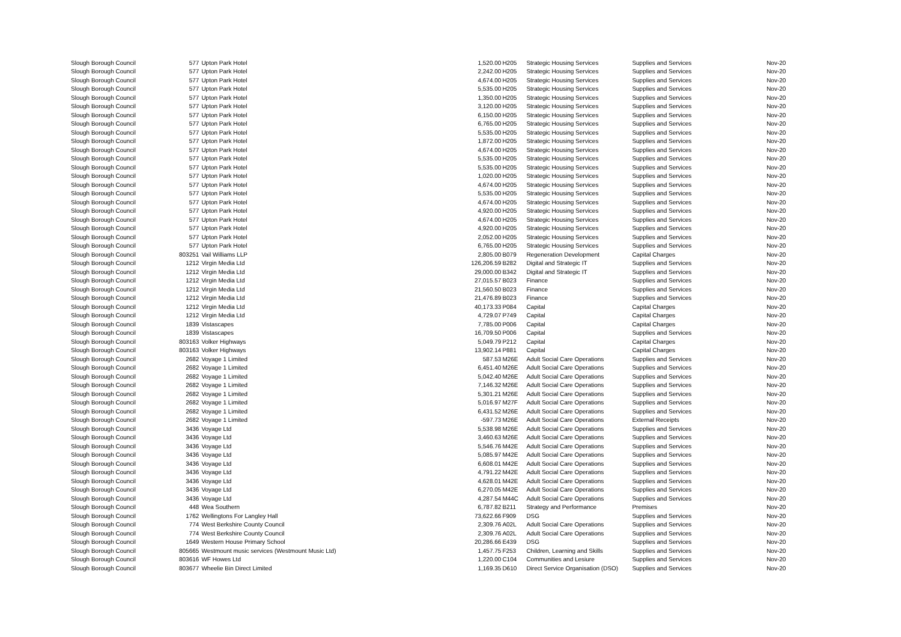| Slough Borough Council | 577 | Upton Park Hotel | 1,520.00 | H205 | Strategic Housing Services | Supplies and Services | Nov-20 |
| Slough Borough Council | 577 | Upton Park Hotel | 2,242.00 | H205 | Strategic Housing Services | Supplies and Services | Nov-20 |
| Slough Borough Council | 577 | Upton Park Hotel | 4,674.00 | H205 | Strategic Housing Services | Supplies and Services | Nov-20 |
| Slough Borough Council | 577 | Upton Park Hotel | 5,535.00 | H205 | Strategic Housing Services | Supplies and Services | Nov-20 |
| Slough Borough Council | 577 | Upton Park Hotel | 1,350.00 | H205 | Strategic Housing Services | Supplies and Services | Nov-20 |
| Slough Borough Council | 577 | Upton Park Hotel | 3,120.00 | H205 | Strategic Housing Services | Supplies and Services | Nov-20 |
| Slough Borough Council | 577 | Upton Park Hotel | 6,150.00 | H205 | Strategic Housing Services | Supplies and Services | Nov-20 |
| Slough Borough Council | 577 | Upton Park Hotel | 6,765.00 | H205 | Strategic Housing Services | Supplies and Services | Nov-20 |
| Slough Borough Council | 577 | Upton Park Hotel | 5,535.00 | H205 | Strategic Housing Services | Supplies and Services | Nov-20 |
| Slough Borough Council | 577 | Upton Park Hotel | 1,872.00 | H205 | Strategic Housing Services | Supplies and Services | Nov-20 |
| Slough Borough Council | 577 | Upton Park Hotel | 4,674.00 | H205 | Strategic Housing Services | Supplies and Services | Nov-20 |
| Slough Borough Council | 577 | Upton Park Hotel | 5,535.00 | H205 | Strategic Housing Services | Supplies and Services | Nov-20 |
| Slough Borough Council | 577 | Upton Park Hotel | 5,535.00 | H205 | Strategic Housing Services | Supplies and Services | Nov-20 |
| Slough Borough Council | 577 | Upton Park Hotel | 1,020.00 | H205 | Strategic Housing Services | Supplies and Services | Nov-20 |
| Slough Borough Council | 577 | Upton Park Hotel | 4,674.00 | H205 | Strategic Housing Services | Supplies and Services | Nov-20 |
| Slough Borough Council | 577 | Upton Park Hotel | 5,535.00 | H205 | Strategic Housing Services | Supplies and Services | Nov-20 |
| Slough Borough Council | 577 | Upton Park Hotel | 4,674.00 | H205 | Strategic Housing Services | Supplies and Services | Nov-20 |
| Slough Borough Council | 577 | Upton Park Hotel | 4,920.00 | H205 | Strategic Housing Services | Supplies and Services | Nov-20 |
| Slough Borough Council | 577 | Upton Park Hotel | 4,674.00 | H205 | Strategic Housing Services | Supplies and Services | Nov-20 |
| Slough Borough Council | 577 | Upton Park Hotel | 4,920.00 | H205 | Strategic Housing Services | Supplies and Services | Nov-20 |
| Slough Borough Council | 577 | Upton Park Hotel | 2,052.00 | H205 | Strategic Housing Services | Supplies and Services | Nov-20 |
| Slough Borough Council | 577 | Upton Park Hotel | 6,765.00 | H205 | Strategic Housing Services | Supplies and Services | Nov-20 |
| Slough Borough Council | 803251 | Vail Williams LLP | 2,805.00 | B079 | Regeneration Development | Capital Charges | Nov-20 |
| Slough Borough Council | 1212 | Virgin Media Ltd | 126,206.59 | B282 | Digital and Strategic IT | Supplies and Services | Nov-20 |
| Slough Borough Council | 1212 | Virgin Media Ltd | 29,000.00 | B342 | Digital and Strategic IT | Supplies and Services | Nov-20 |
| Slough Borough Council | 1212 | Virgin Media Ltd | 27,015.57 | B023 | Finance | Supplies and Services | Nov-20 |
| Slough Borough Council | 1212 | Virgin Media Ltd | 21,560.50 | B023 | Finance | Supplies and Services | Nov-20 |
| Slough Borough Council | 1212 | Virgin Media Ltd | 21,476.89 | B023 | Finance | Supplies and Services | Nov-20 |
| Slough Borough Council | 1212 | Virgin Media Ltd | 40,173.33 | P084 | Capital | Capital Charges | Nov-20 |
| Slough Borough Council | 1212 | Virgin Media Ltd | 4,729.07 | P749 | Capital | Capital Charges | Nov-20 |
| Slough Borough Council | 1839 | Vistascapes | 7,785.00 | P006 | Capital | Capital Charges | Nov-20 |
| Slough Borough Council | 1839 | Vistascapes | 16,709.50 | P006 | Capital | Supplies and Services | Nov-20 |
| Slough Borough Council | 803163 | Volker Highways | 5,049.79 | P212 | Capital | Capital Charges | Nov-20 |
| Slough Borough Council | 803163 | Volker Highways | 13,902.14 | P881 | Capital | Capital Charges | Nov-20 |
| Slough Borough Council | 2682 | Voyage 1 Limited | 587.53 | M26E | Adult Social Care Operations | Supplies and Services | Nov-20 |
| Slough Borough Council | 2682 | Voyage 1 Limited | 6,451.40 | M26E | Adult Social Care Operations | Supplies and Services | Nov-20 |
| Slough Borough Council | 2682 | Voyage 1 Limited | 5,042.40 | M26E | Adult Social Care Operations | Supplies and Services | Nov-20 |
| Slough Borough Council | 2682 | Voyage 1 Limited | 7,146.32 | M26E | Adult Social Care Operations | Supplies and Services | Nov-20 |
| Slough Borough Council | 2682 | Voyage 1 Limited | 5,301.21 | M26E | Adult Social Care Operations | Supplies and Services | Nov-20 |
| Slough Borough Council | 2682 | Voyage 1 Limited | 5,016.97 | M27F | Adult Social Care Operations | Supplies and Services | Nov-20 |
| Slough Borough Council | 2682 | Voyage 1 Limited | 6,431.52 | M26E | Adult Social Care Operations | Supplies and Services | Nov-20 |
| Slough Borough Council | 2682 | Voyage 1 Limited | -597.73 | M26E | Adult Social Care Operations | External Receipts | Nov-20 |
| Slough Borough Council | 3436 | Voyage Ltd | 5,538.98 | M26E | Adult Social Care Operations | Supplies and Services | Nov-20 |
| Slough Borough Council | 3436 | Voyage Ltd | 3,460.63 | M26E | Adult Social Care Operations | Supplies and Services | Nov-20 |
| Slough Borough Council | 3436 | Voyage Ltd | 5,546.76 | M42E | Adult Social Care Operations | Supplies and Services | Nov-20 |
| Slough Borough Council | 3436 | Voyage Ltd | 5,085.97 | M42E | Adult Social Care Operations | Supplies and Services | Nov-20 |
| Slough Borough Council | 3436 | Voyage Ltd | 6,608.01 | M42E | Adult Social Care Operations | Supplies and Services | Nov-20 |
| Slough Borough Council | 3436 | Voyage Ltd | 4,791.22 | M42E | Adult Social Care Operations | Supplies and Services | Nov-20 |
| Slough Borough Council | 3436 | Voyage Ltd | 4,628.01 | M42E | Adult Social Care Operations | Supplies and Services | Nov-20 |
| Slough Borough Council | 3436 | Voyage Ltd | 6,270.05 | M42E | Adult Social Care Operations | Supplies and Services | Nov-20 |
| Slough Borough Council | 3436 | Voyage Ltd | 4,287.54 | M44C | Adult Social Care Operations | Supplies and Services | Nov-20 |
| Slough Borough Council | 448 | Wea Southern | 6,787.82 | B211 | Strategy and Performance | Premises | Nov-20 |
| Slough Borough Council | 1762 | Wellingtons For Langley Hall | 73,622.66 | F909 | DSG | Supplies and Services | Nov-20 |
| Slough Borough Council | 774 | West Berkshire County Council | 2,309.76 | A02L | Adult Social Care Operations | Supplies and Services | Nov-20 |
| Slough Borough Council | 774 | West Berkshire County Council | 2,309.76 | A02L | Adult Social Care Operations | Supplies and Services | Nov-20 |
| Slough Borough Council | 1649 | Western House Primary School | 20,286.66 | E439 | DSG | Supplies and Services | Nov-20 |
| Slough Borough Council | 805665 | Westmount music services (Westmount Music Ltd) | 1,457.75 | F253 | Children, Learning and Skills | Supplies and Services | Nov-20 |
| Slough Borough Council | 803616 | WF Howes Ltd | 1,220.00 | C104 | Communities and Lesiure | Supplies and Services | Nov-20 |
| Slough Borough Council | 803677 | Wheelie Bin Direct Limited | 1,169.35 | D610 | Direct Service Organisation (DSO) | Supplies and Services | Nov-20 |